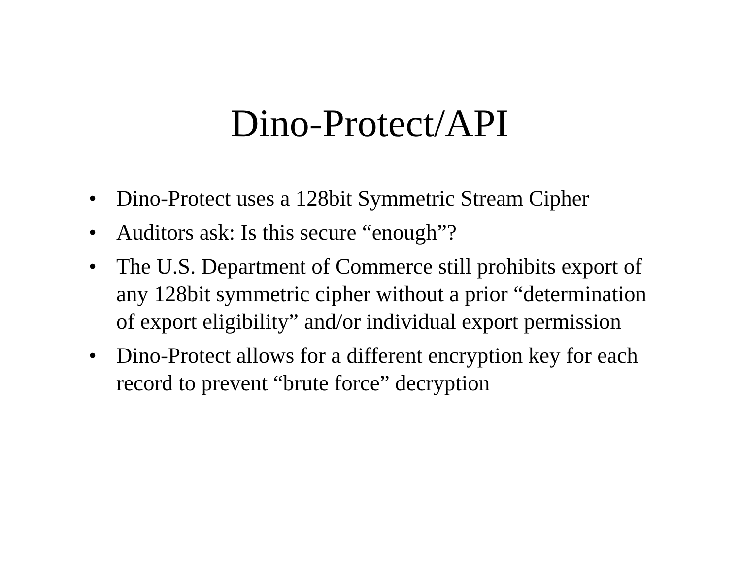Dino-Protect/API
• Dino-Protect uses a 128bit Symmetric Stream Cipher
• Auditors ask: Is this secure “enough”?
• The U.S. Department of Commerce still prohibits export of any 128bit symmetric cipher without a prior “determination of export eligibility” and/or individual export permission
• Dino-Protect allows for a different encryption key for each record to prevent “brute force” decryption